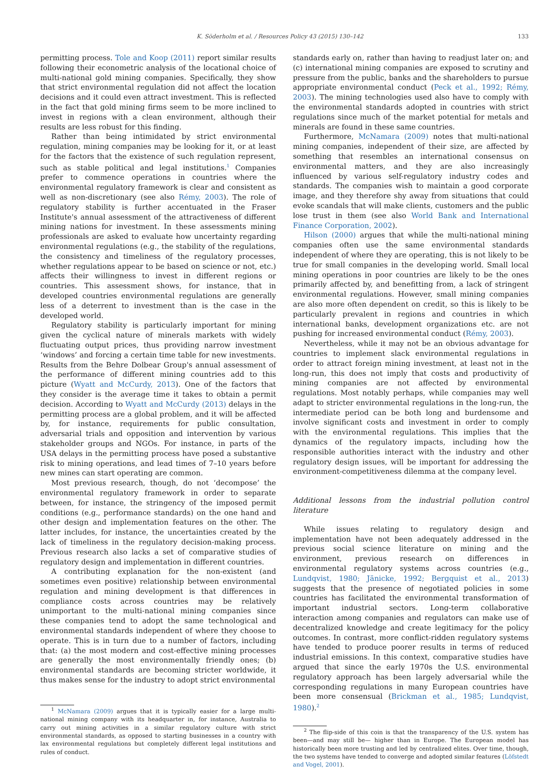K. Söderholm et al. / Resources Policy 43 (2015) 130–142 133
permitting process. Tole and Koop (2011) report similar results following their econometric analysis of the locational choice of multi-national gold mining companies. Specifically, they show that strict environmental regulation did not affect the location decisions and it could even attract investment. This is reflected in the fact that gold mining firms seem to be more inclined to invest in regions with a clean environment, although their results are less robust for this finding.
Rather than being intimidated by strict environmental regulation, mining companies may be looking for it, or at least for the factors that the existence of such regulation represent, such as stable political and legal institutions.<sup>1</sup> Companies prefer to commence operations in countries where the environmental regulatory framework is clear and consistent as well as non-discretionary (see also Rémy, 2003). The role of regulatory stability is further accentuated in the Fraser Institute's annual assessment of the attractiveness of different mining nations for investment. In these assessments mining professionals are asked to evaluate how uncertainty regarding environmental regulations (e.g., the stability of the regulations, the consistency and timeliness of the regulatory processes, whether regulations appear to be based on science or not, etc.) affects their willingness to invest in different regions or countries. This assessment shows, for instance, that in developed countries environmental regulations are generally less of a deterrent to investment than is the case in the developed world.
Regulatory stability is particularly important for mining given the cyclical nature of minerals markets with widely fluctuating output prices, thus providing narrow investment ‘windows’ and forcing a certain time table for new investments. Results from the Behre Dolbear Group's annual assessment of the performance of different mining countries add to this picture (Wyatt and McCurdy, 2013). One of the factors that they consider is the average time it takes to obtain a permit decision. According to Wyatt and McCurdy (2013) delays in the permitting process are a global problem, and it will be affected by, for instance, requirements for public consultation, adversarial trials and opposition and intervention by various stakeholder groups and NGOs. For instance, in parts of the USA delays in the permitting process have posed a substantive risk to mining operations, and lead times of 7–10 years before new mines can start operating are common.
Most previous research, though, do not ‘decompose’ the environmental regulatory framework in order to separate between, for instance, the stringency of the imposed permit conditions (e.g., performance standards) on the one hand and other design and implementation features on the other. The latter includes, for instance, the uncertainties created by the lack of timeliness in the regulatory decision-making process. Previous research also lacks a set of comparative studies of regulatory design and implementation in different countries.
A contributing explanation for the non-existent (and sometimes even positive) relationship between environmental regulation and mining development is that differences in compliance costs across countries may be relatively unimportant to the multi-national mining companies since these companies tend to adopt the same technological and environmental standards independent of where they choose to operate. This is in turn due to a number of factors, including that: (a) the most modern and cost-effective mining processes are generally the most environmentally friendly ones; (b) environmental standards are becoming stricter worldwide, it thus makes sense for the industry to adopt strict environmental
<sup>1</sup> McNamara (2009) argues that it is typically easier for a large multi-national mining company with its headquarter in, for instance, Australia to carry out mining activities in a similar regulatory culture with strict environmental standards, as opposed to starting businesses in a country with lax environmental regulations but completely different legal institutions and rules of conduct.
standards early on, rather than having to readjust later on; and (c) international mining companies are exposed to scrutiny and pressure from the public, banks and the shareholders to pursue appropriate environmental conduct (Peck et al., 1992; Rémy, 2003). The mining technologies used also have to comply with the environmental standards adopted in countries with strict regulations since much of the market potential for metals and minerals are found in these same countries.
Furthermore, McNamara (2009) notes that multi-national mining companies, independent of their size, are affected by something that resembles an international consensus on environmental matters, and they are also increasingly influenced by various self-regulatory industry codes and standards. The companies wish to maintain a good corporate image, and they therefore shy away from situations that could evoke scandals that will make clients, customers and the public lose trust in them (see also World Bank and International Finance Corporation, 2002).
Hilson (2000) argues that while the multi-national mining companies often use the same environmental standards independent of where they are operating, this is not likely to be true for small companies in the developing world. Small local mining operations in poor countries are likely to be the ones primarily affected by, and benefitting from, a lack of stringent environmental regulations. However, small mining companies are also more often dependent on credit, so this is likely to be particularly prevalent in regions and countries in which international banks, development organizations etc. are not pushing for increased environmental conduct (Rémy, 2003).
Nevertheless, while it may not be an obvious advantage for countries to implement slack environmental regulations in order to attract foreign mining investment, at least not in the long-run, this does not imply that costs and productivity of mining companies are not affected by environmental regulations. Most notably perhaps, while companies may well adapt to stricter environmental regulations in the long-run, the intermediate period can be both long and burdensome and involve significant costs and investment in order to comply with the environmental regulations. This implies that the dynamics of the regulatory impacts, including how the responsible authorities interact with the industry and other regulatory design issues, will be important for addressing the environment-competitiveness dilemma at the company level.
Additional lessons from the industrial pollution control literature
While issues relating to regulatory design and implementation have not been adequately addressed in the previous social science literature on mining and the environment, previous research on differences in environmental regulatory systems across countries (e.g., Lundqvist, 1980; Jänicke, 1992; Bergquist et al., 2013) suggests that the presence of negotiated policies in some countries has facilitated the environmental transformation of important industrial sectors. Long-term collaborative interaction among companies and regulators can make use of decentralized knowledge and create legitimacy for the policy outcomes. In contrast, more conflict-ridden regulatory systems have tended to produce poorer results in terms of reduced industrial emissions. In this context, comparative studies have argued that since the early 1970s the U.S. environmental regulatory approach has been largely adversarial while the corresponding regulations in many European countries have been more consensual (Brickman et al., 1985; Lundqvist, 1980).<sup>2</sup>
<sup>2</sup> The flip-side of this coin is that the transparency of the U.S. system has been—and may still be— higher than in Europe. The European model has historically been more trusting and led by centralized elites. Over time, though, the two systems have tended to converge and adopted similar features (Löfstedt and Vogel, 2001).